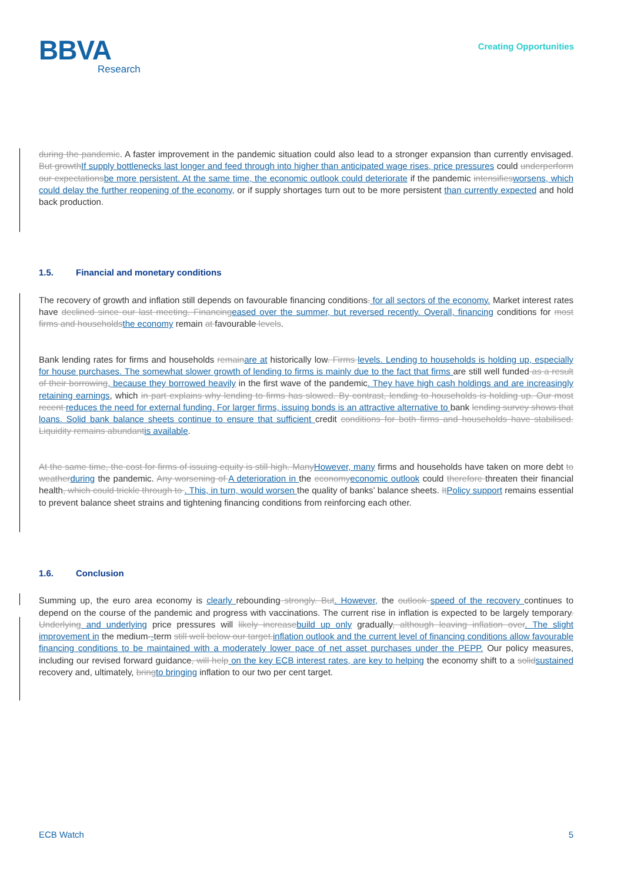BBVA
Research
Creating Opportunities
during the pandemic. A faster improvement in the pandemic situation could also lead to a stronger expansion than currently envisaged. But growthIf supply bottlenecks last longer and feed through into higher than anticipated wage rises, price pressures could underperform our expectationsbe more persistent. At the same time, the economic outlook could deteriorate if the pandemic intensifiesworsens, which could delay the further reopening of the economy, or if supply shortages turn out to be more persistent than currently expected and hold back production.
1.5. Financial and monetary conditions
The recovery of growth and inflation still depends on favourable financing conditions. for all sectors of the economy. Market interest rates have declined since our last meeting. Financingeased over the summer, but reversed recently. Overall, financing conditions for most firms and householdsthe economy remain at favourable levels.
Bank lending rates for firms and households remainare at historically low. Firms levels. Lending to households is holding up, especially for house purchases. The somewhat slower growth of lending to firms is mainly due to the fact that firms are still well funded as a result of their borrowing, because they borrowed heavily in the first wave of the pandemic. They have high cash holdings and are increasingly retaining earnings, which in part explains why lending to firms has slowed. By contrast, lending to households is holding up. Our most recent reduces the need for external funding. For larger firms, issuing bonds is an attractive alternative to bank lending survey shows that loans. Solid bank balance sheets continue to ensure that sufficient credit conditions for both firms and households have stabilised. Liquidity remains abundantis available.
At the same time, the cost for firms of issuing equity is still high. ManyHowever, many firms and households have taken on more debt to weatherduring the pandemic. Any worsening of A deterioration in the economyeconomic outlook could therefore threaten their financial health, which could trickle through to . This, in turn, would worsen the quality of banks’ balance sheets. ItPolicy support remains essential to prevent balance sheet strains and tightening financing conditions from reinforcing each other.
1.6. Conclusion
Summing up, the euro area economy is clearly rebounding strongly. But. However, the outlook speed of the recovery continues to depend on the course of the pandemic and progress with vaccinations. The current rise in inflation is expected to be largely temporary. Underlying and underlying price pressures will likely increasebuild up only gradually, although leaving inflation over. The slight improvement in the medium--term still well below our target.inflation outlook and the current level of financing conditions allow favourable financing conditions to be maintained with a moderately lower pace of net asset purchases under the PEPP. Our policy measures, including our revised forward guidance, will help on the key ECB interest rates, are key to helping the economy shift to a solidsustained recovery and, ultimately, bringto bringing inflation to our two per cent target.
ECB Watch 5